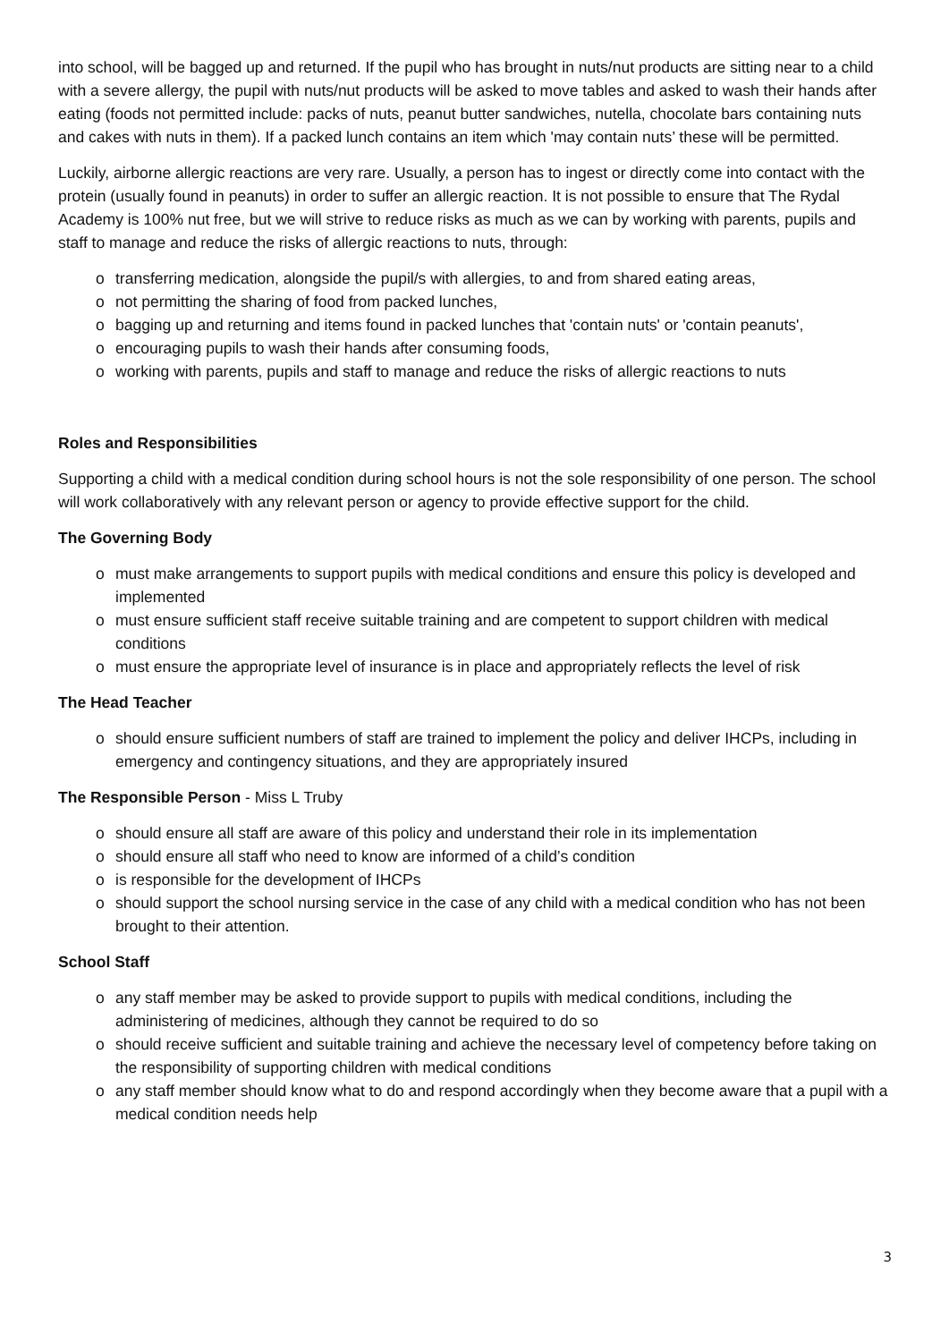into school, will be bagged up and returned. If the pupil who has brought in nuts/nut products are sitting near to a child with a severe allergy, the pupil with nuts/nut products will be asked to move tables and asked to wash their hands after eating (foods not permitted include: packs of nuts, peanut butter sandwiches, nutella, chocolate bars containing nuts and cakes with nuts in them). If a packed lunch contains an item which 'may contain nuts’ these will be permitted.
Luckily, airborne allergic reactions are very rare. Usually, a person has to ingest or directly come into contact with the protein (usually found in peanuts) in order to suffer an allergic reaction. It is not possible to ensure that The Rydal Academy is 100% nut free, but we will strive to reduce risks as much as we can by working with parents, pupils and staff to manage and reduce the risks of allergic reactions to nuts, through:
o transferring medication, alongside the pupil/s with allergies, to and from shared eating areas,
o not permitting the sharing of food from packed lunches,
o bagging up and returning and items found in packed lunches that 'contain nuts' or 'contain peanuts',
o encouraging pupils to wash their hands after consuming foods,
o working with parents, pupils and staff to manage and reduce the risks of allergic reactions to nuts
Roles and Responsibilities
Supporting a child with a medical condition during school hours is not the sole responsibility of one person. The school will work collaboratively with any relevant person or agency to provide effective support for the child.
The Governing Body
o must make arrangements to support pupils with medical conditions and ensure this policy is developed and implemented
o must ensure sufficient staff receive suitable training and are competent to support children with medical conditions
o must ensure the appropriate level of insurance is in place and appropriately reflects the level of risk
The Head Teacher
o should ensure sufficient numbers of staff are trained to implement the policy and deliver IHCPs, including in emergency and contingency situations, and they are appropriately insured
The Responsible Person - Miss L Truby
o should ensure all staff are aware of this policy and understand their role in its implementation
o should ensure all staff who need to know are informed of a child’s condition
o is responsible for the development of IHCPs
o should support the school nursing service in the case of any child with a medical condition who has not been brought to their attention.
School Staff
o any staff member may be asked to provide support to pupils with medical conditions, including the administering of medicines, although they cannot be required to do so
o should receive sufficient and suitable training and achieve the necessary level of competency before taking on the responsibility of supporting children with medical conditions
o any staff member should know what to do and respond accordingly when they become aware that a pupil with a medical condition needs help
3